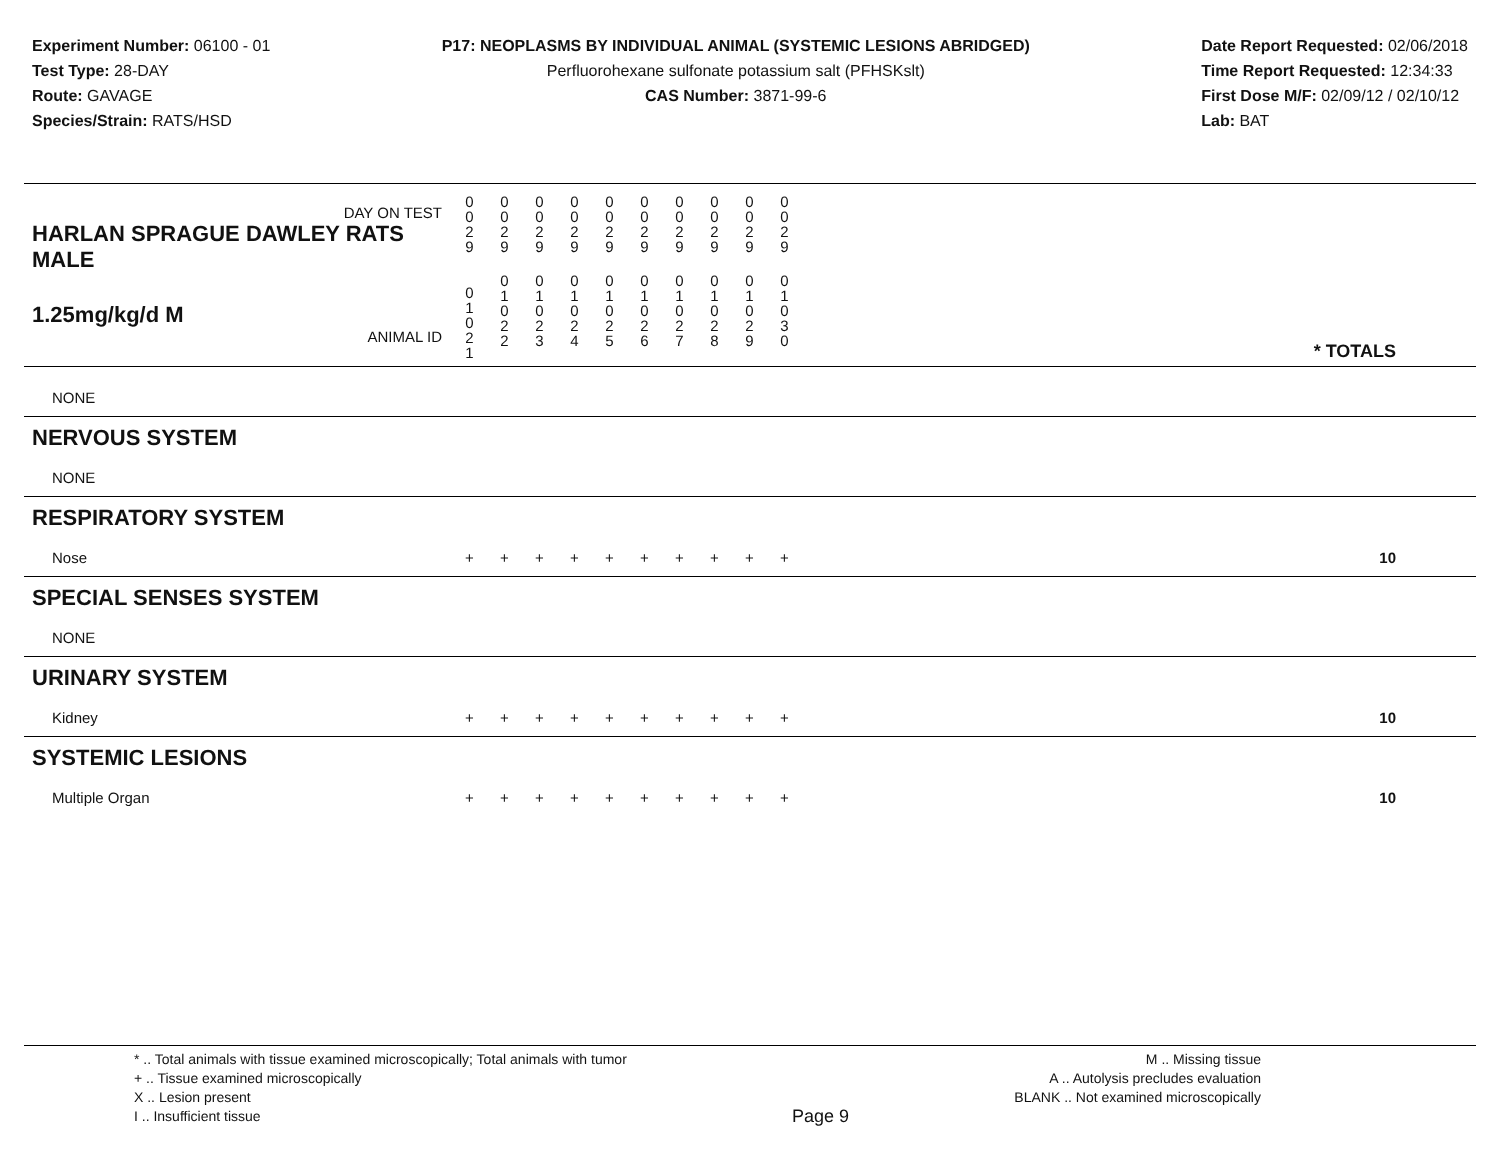Experiment Number: 06100 - 01
Test Type: 28-DAY
Route: GAVAGE
Species/Strain: RATS/HSD
P17: NEOPLASMS BY INDIVIDUAL ANIMAL (SYSTEMIC LESIONS ABRIDGED)
Perfluorohexane sulfonate potassium salt (PFHSKslt)
CAS Number: 3871-99-6
Date Report Requested: 02/06/2018
Time Report Requested: 12:34:33
First Dose M/F: 02/09/12 / 02/10/12
Lab: BAT
| DAY ON TEST HARLAN SPRAGUE DAWLEY RATS MALE | 0 0 2 9 | 0 0 2 9 | 0 0 2 9 | 0 0 2 9 | 0 0 2 9 | 0 0 2 9 | 0 0 2 9 | 0 0 2 9 | 0 0 2 9 | 0 0 2 9 | |
| 1.25mg/kg/d M ANIMAL ID | 0 1 0 2 1 | 0 1 0 2 2 | 0 1 0 2 3 | 0 1 0 2 4 | 0 1 0 2 5 | 0 1 0 2 6 | 0 1 0 2 7 | 0 1 0 2 8 | 0 1 0 2 9 | 0 1 0 3 0 | * TOTALS |
| NONE | | | | | | | | | | | |
| NERVOUS SYSTEM | | | | | | | | | | | |
| NONE | | | | | | | | | | | |
| RESPIRATORY SYSTEM | | | | | | | | | | | |
| Nose | + | + | + | + | + | + | + | + | + | + | 10 |
| SPECIAL SENSES SYSTEM | | | | | | | | | | | |
| NONE | | | | | | | | | | | |
| URINARY SYSTEM | | | | | | | | | | | |
| Kidney | + | + | + | + | + | + | + | + | + | + | 10 |
| SYSTEMIC LESIONS | | | | | | | | | | | |
| Multiple Organ | + | + | + | + | + | + | + | + | + | + | 10 |
* .. Total animals with tissue examined microscopically; Total animals with tumor
+ .. Tissue examined microscopically
X .. Lesion present
I .. Insufficient tissue
Page 9
M .. Missing tissue
A .. Autolysis precludes evaluation
BLANK .. Not examined microscopically